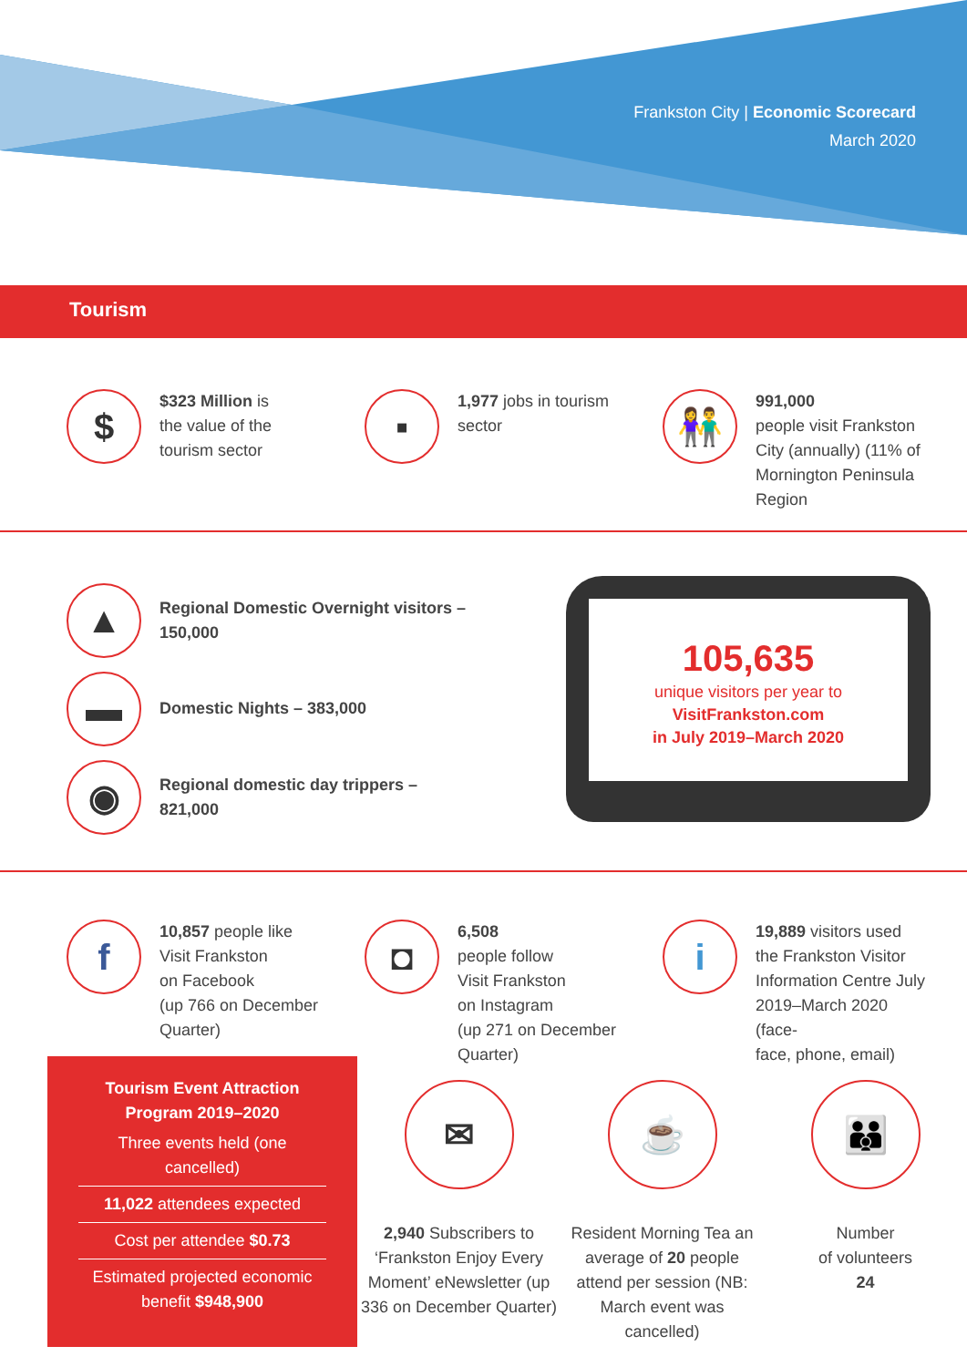Frankston City | Economic Scorecard
March 2020
Tourism
$
$323 Million is
the value of the
tourism sector
▪
1,977 jobs in tourism
sector
👫
991,000
people visit Frankston
City (annually) (11% of
Mornington Peninsula
Region
▲
Regional Domestic Overnight visitors –
150,000
▬
Domestic Nights – 383,000
◉
Regional domestic day trippers –
821,000
105,635
unique visitors per year to
VisitFrankston.com
in July 2019–March 2020
f
10,857 people like
Visit Frankston
on Facebook
(up 766 on December
Quarter)
◘
6,508
people follow
Visit Frankston
on Instagram
(up 271 on December
Quarter)
i
19,889 visitors used
the Frankston Visitor
Information Centre July
2019–March 2020 (face-
face, phone, email)
Tourism Event Attraction
Program 2019–2020
Three events held (one cancelled)
11,022 attendees expected
Cost per attendee $0.73
Estimated projected economic benefit $948,900
✉
2,940 Subscribers to ‘Frankston Enjoy Every Moment’ eNewsletter (up 336 on December Quarter)
☕
Resident Morning Tea an average of 20 people attend per session (NB: March event was cancelled)
👪
Number
of volunteers
24